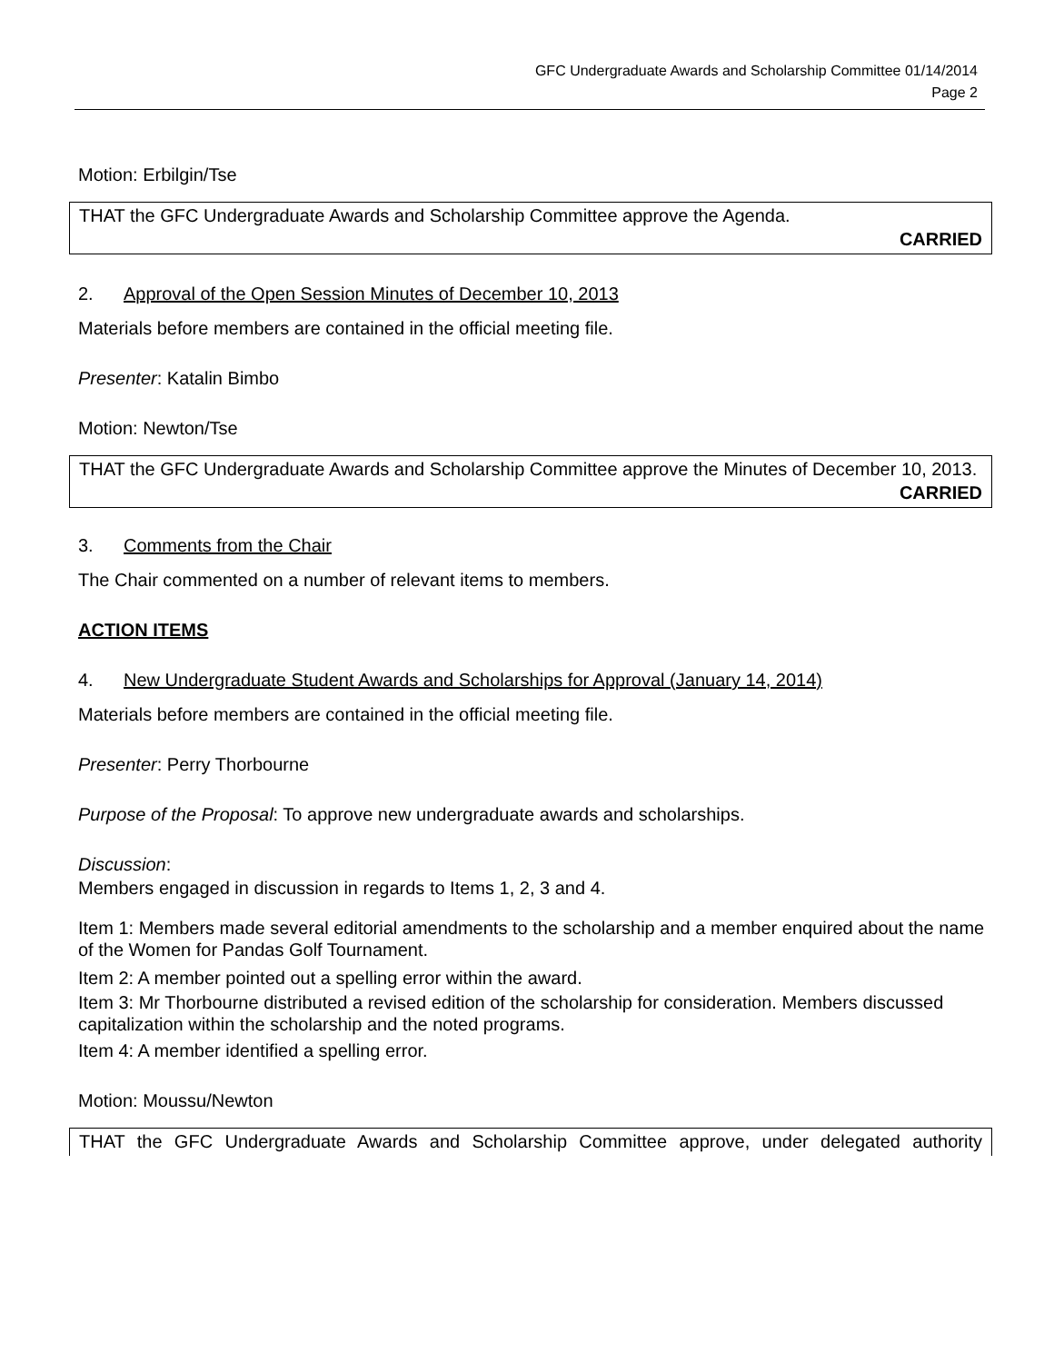GFC Undergraduate Awards and Scholarship Committee 01/14/2014
Page 2
Motion: Erbilgin/Tse
THAT the GFC Undergraduate Awards and Scholarship Committee approve the Agenda.
CARRIED
2. Approval of the Open Session Minutes of December 10, 2013
Materials before members are contained in the official meeting file.
Presenter: Katalin Bimbo
Motion: Newton/Tse
THAT the GFC Undergraduate Awards and Scholarship Committee approve the Minutes of December 10, 2013.
CARRIED
3. Comments from the Chair
The Chair commented on a number of relevant items to members.
ACTION ITEMS
4. New Undergraduate Student Awards and Scholarships for Approval (January 14, 2014)
Materials before members are contained in the official meeting file.
Presenter: Perry Thorbourne
Purpose of the Proposal: To approve new undergraduate awards and scholarships.
Discussion:
Members engaged in discussion in regards to Items 1, 2, 3 and 4.
Item 1: Members made several editorial amendments to the scholarship and a member enquired about the name of the Women for Pandas Golf Tournament.
Item 2: A member pointed out a spelling error within the award.
Item 3: Mr Thorbourne distributed a revised edition of the scholarship for consideration. Members discussed capitalization within the scholarship and the noted programs.
Item 4: A member identified a spelling error.
Motion: Moussu/Newton
THAT the GFC Undergraduate Awards and Scholarship Committee approve, under delegated authority